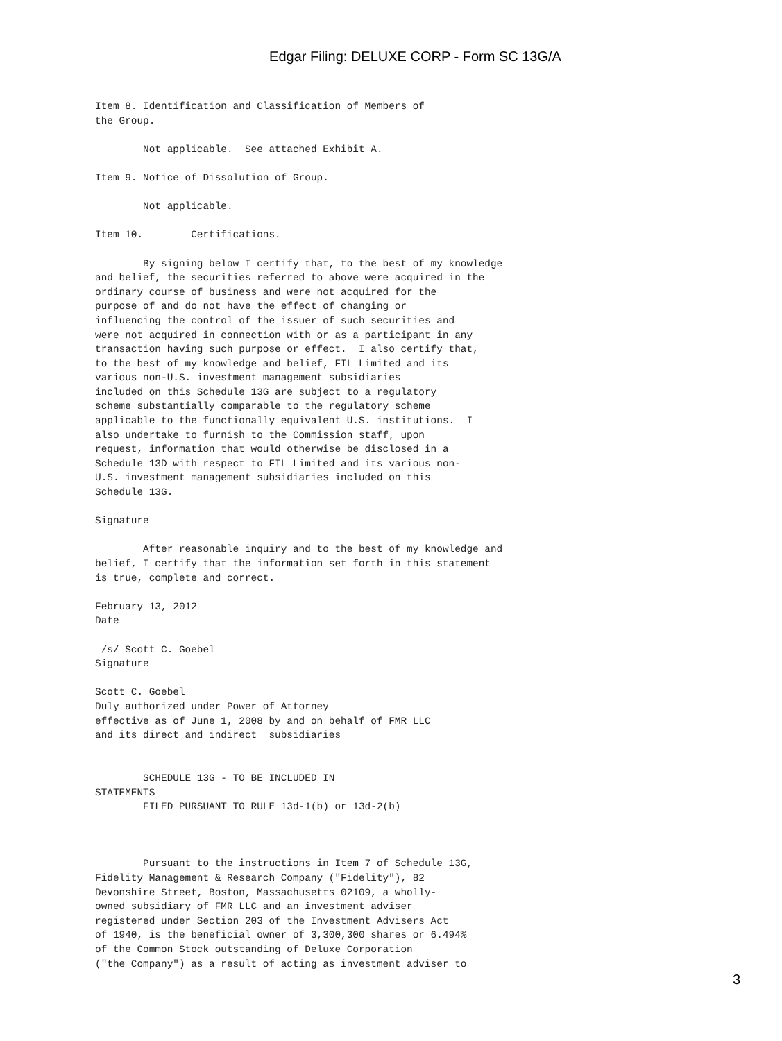Edgar Filing: DELUXE CORP - Form SC 13G/A
Item 8. Identification and Classification of Members of
the Group.

        Not applicable.  See attached Exhibit A.

Item 9. Notice of Dissolution of Group.

        Not applicable.

Item 10.        Certifications.

        By signing below I certify that, to the best of my knowledge
and belief, the securities referred to above were acquired in the
ordinary course of business and were not acquired for the
purpose of and do not have the effect of changing or
influencing the control of the issuer of such securities and
were not acquired in connection with or as a participant in any
transaction having such purpose or effect.  I also certify that,
to the best of my knowledge and belief, FIL Limited and its
various non-U.S. investment management subsidiaries
included on this Schedule 13G are subject to a regulatory
scheme substantially comparable to the regulatory scheme
applicable to the functionally equivalent U.S. institutions.  I
also undertake to furnish to the Commission staff, upon
request, information that would otherwise be disclosed in a
Schedule 13D with respect to FIL Limited and its various non-
U.S. investment management subsidiaries included on this
Schedule 13G.

Signature

        After reasonable inquiry and to the best of my knowledge and
belief, I certify that the information set forth in this statement
is true, complete and correct.

February 13, 2012
Date

 /s/ Scott C. Goebel
Signature

Scott C. Goebel
Duly authorized under Power of Attorney
effective as of June 1, 2008 by and on behalf of FMR LLC
and its direct and indirect  subsidiaries


        SCHEDULE 13G - TO BE INCLUDED IN
STATEMENTS
        FILED PURSUANT TO RULE 13d-1(b) or 13d-2(b)



        Pursuant to the instructions in Item 7 of Schedule 13G,
Fidelity Management & Research Company ("Fidelity"), 82
Devonshire Street, Boston, Massachusetts 02109, a wholly-
owned subsidiary of FMR LLC and an investment adviser
registered under Section 203 of the Investment Advisers Act
of 1940, is the beneficial owner of 3,300,300 shares or 6.494%
of the Common Stock outstanding of Deluxe Corporation
("the Company") as a result of acting as investment adviser to
3